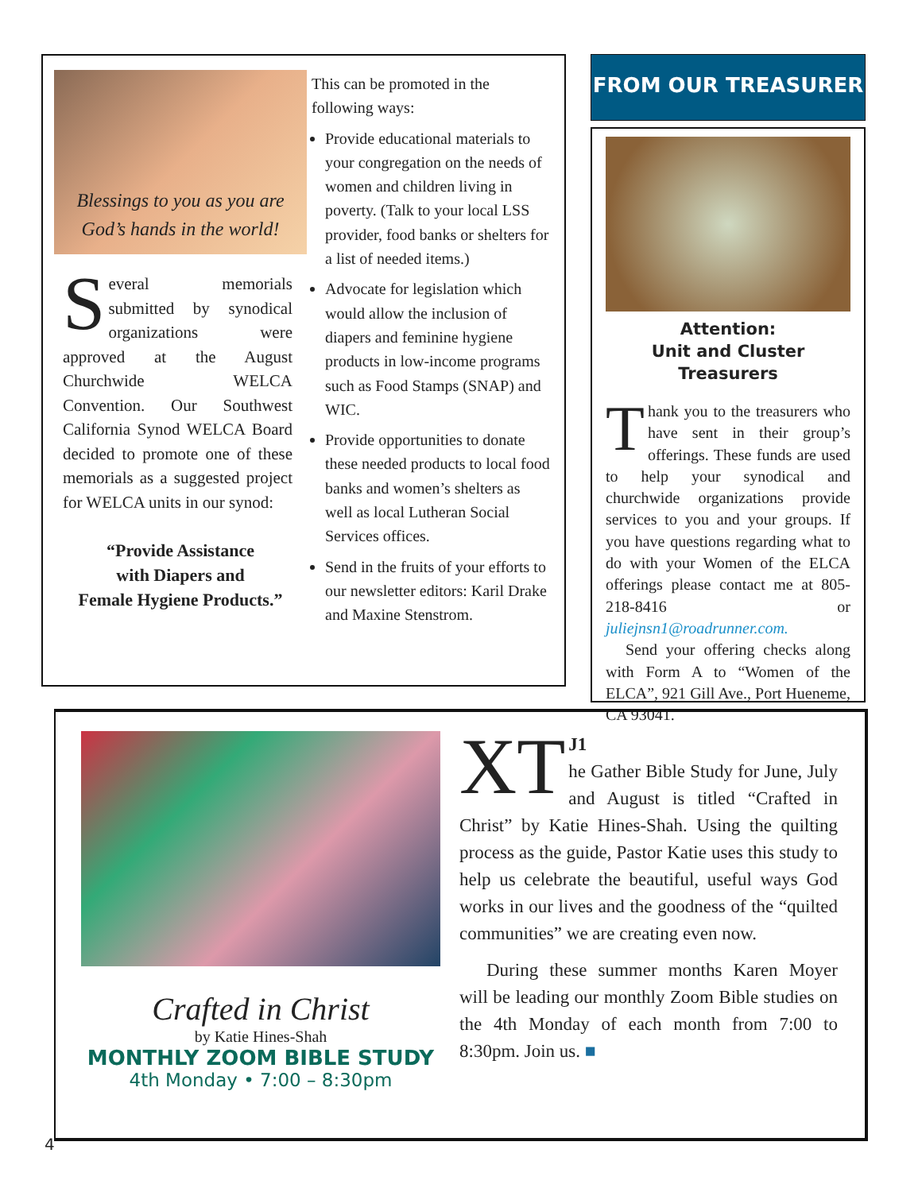Blessings to you as you are
God’s hands in the world!
Several memorials submitted by synodical organizations were approved at the August Churchwide WELCA Convention. Our Southwest California Synod WELCA Board decided to promote one of these memorials as a suggested project for WELCA units in our synod:
“Provide Assistance
with Diapers and
Female Hygiene Products.”
This can be promoted in the following ways:
Provide educational materials to your congregation on the needs of women and children living in poverty. (Talk to your local LSS provider, food banks or shelters for a list of needed items.)
Advocate for legislation which would allow the inclusion of diapers and feminine hygiene products in low-income programs such as Food Stamps (SNAP) and WIC.
Provide opportunities to donate these needed products to local food banks and women’s shelters as well as local Lutheran Social Services offices.
Send in the fruits of your efforts to our newsletter editors: Karil Drake and Maxine Stenstrom.
FROM OUR TREASURER
Attention:
Unit and Cluster Treasurers
Thank you to the treasurers who have sent in their group’s offerings. These funds are used to help your synodical and churchwide organizations provide services to you and your groups. If you have questions regarding what to do with your Women of the ELCA offerings please contact me at 805-218-8416 or juliejnsn1@roadrunner.com.
Send your offering checks along with Form A to “Women of the ELCA”, 921 Gill Ave., Port Hueneme, CA 93041.
Crafted in Christ
by Katie Hines-Shah
MONTHLY ZOOM BIBLE STUDY
4th Monday • 7:00 – 8:30pm
XT J1
he Gather Bible Study for June, July and August is titled “Crafted in Christ” by Katie Hines-Shah. Using the quilting process as the guide, Pastor Katie uses this study to help us celebrate the beautiful, useful ways God works in our lives and the goodness of the “quilted communities” we are creating even now.
During these summer months Karen Moyer will be leading our monthly Zoom Bible studies on the 4th Monday of each month from 7:00 to 8:30pm. Join us. ■
4